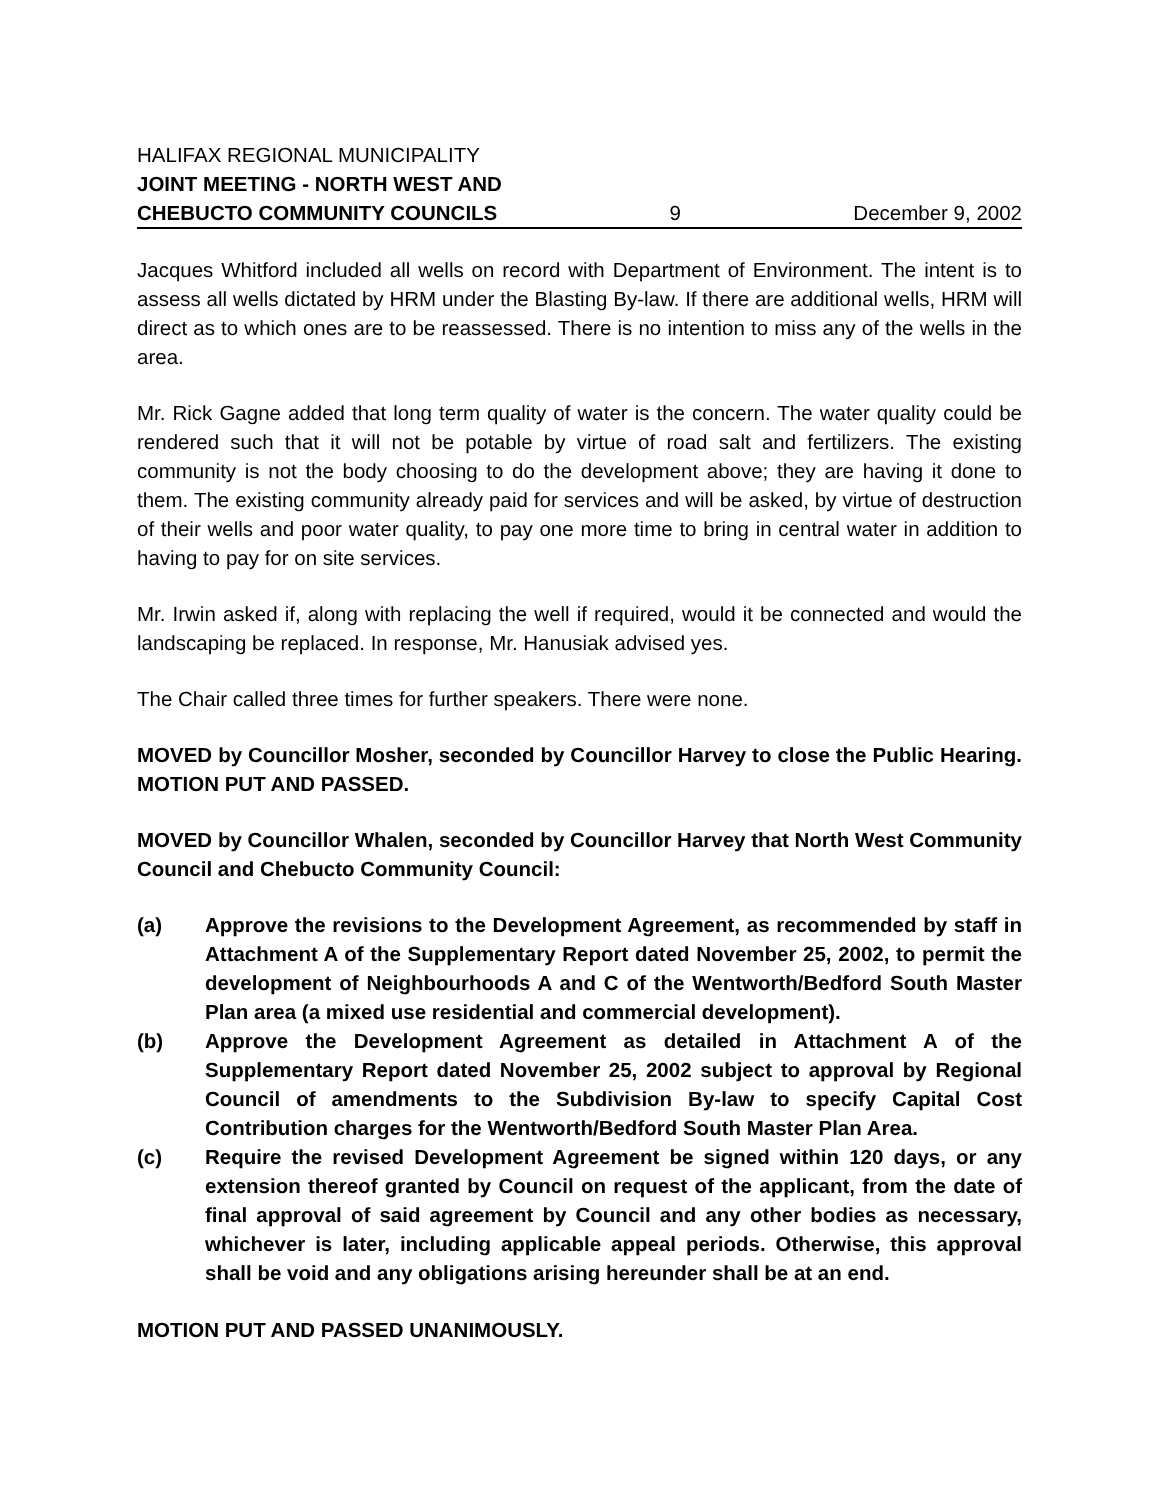HALIFAX REGIONAL MUNICIPALITY
JOINT MEETING - NORTH WEST AND
CHEBUCTO COMMUNITY COUNCILS 9 December 9, 2002
Jacques Whitford included all wells on record with Department of Environment. The intent is to assess all wells dictated by HRM under the Blasting By-law. If there are additional wells, HRM will direct as to which ones are to be reassessed. There is no intention to miss any of the wells in the area.
Mr. Rick Gagne added that long term quality of water is the concern. The water quality could be rendered such that it will not be potable by virtue of road salt and fertilizers. The existing community is not the body choosing to do the development above; they are having it done to them. The existing community already paid for services and will be asked, by virtue of destruction of their wells and poor water quality, to pay one more time to bring in central water in addition to having to pay for on site services.
Mr. Irwin asked if, along with replacing the well if required, would it be connected and would the landscaping be replaced. In response, Mr. Hanusiak advised yes.
The Chair called three times for further speakers. There were none.
MOVED by Councillor Mosher, seconded by Councillor Harvey to close the Public Hearing. MOTION PUT AND PASSED.
MOVED by Councillor Whalen, seconded by Councillor Harvey that North West Community Council and Chebucto Community Council:
(a) Approve the revisions to the Development Agreement, as recommended by staff in Attachment A of the Supplementary Report dated November 25, 2002, to permit the development of Neighbourhoods A and C of the Wentworth/Bedford South Master Plan area (a mixed use residential and commercial development).
(b) Approve the Development Agreement as detailed in Attachment A of the Supplementary Report dated November 25, 2002 subject to approval by Regional Council of amendments to the Subdivision By-law to specify Capital Cost Contribution charges for the Wentworth/Bedford South Master Plan Area.
(c) Require the revised Development Agreement be signed within 120 days, or any extension thereof granted by Council on request of the applicant, from the date of final approval of said agreement by Council and any other bodies as necessary, whichever is later, including applicable appeal periods. Otherwise, this approval shall be void and any obligations arising hereunder shall be at an end.
MOTION PUT AND PASSED UNANIMOUSLY.